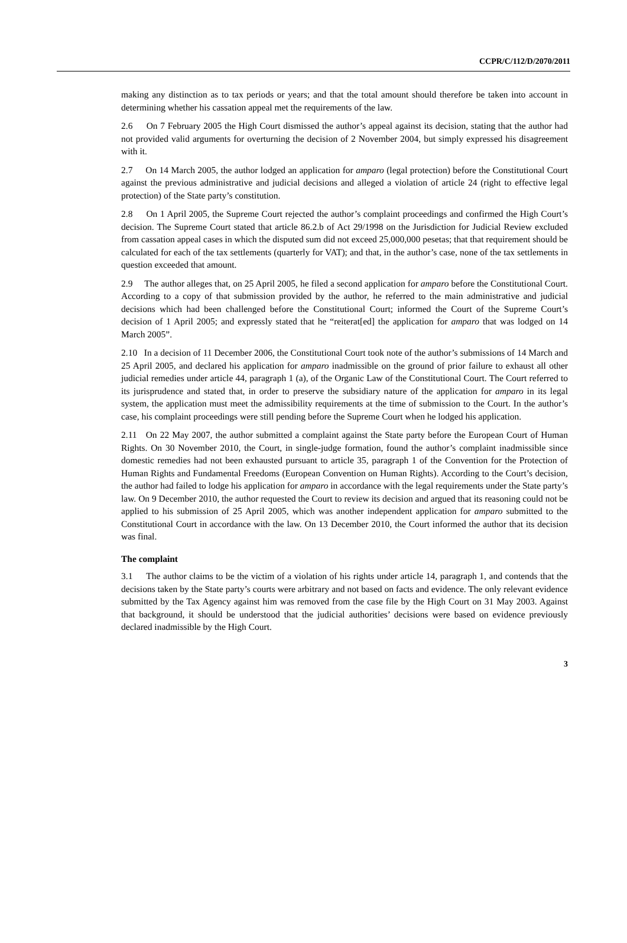CCPR/C/112/D/2070/2011
making any distinction as to tax periods or years; and that the total amount should therefore be taken into account in determining whether his cassation appeal met the requirements of the law.
2.6 On 7 February 2005 the High Court dismissed the author’s appeal against its decision, stating that the author had not provided valid arguments for overturning the decision of 2 November 2004, but simply expressed his disagreement with it.
2.7 On 14 March 2005, the author lodged an application for amparo (legal protection) before the Constitutional Court against the previous administrative and judicial decisions and alleged a violation of article 24 (right to effective legal protection) of the State party’s constitution.
2.8 On 1 April 2005, the Supreme Court rejected the author’s complaint proceedings and confirmed the High Court’s decision. The Supreme Court stated that article 86.2.b of Act 29/1998 on the Jurisdiction for Judicial Review excluded from cassation appeal cases in which the disputed sum did not exceed 25,000,000 pesetas; that that requirement should be calculated for each of the tax settlements (quarterly for VAT); and that, in the author’s case, none of the tax settlements in question exceeded that amount.
2.9 The author alleges that, on 25 April 2005, he filed a second application for amparo before the Constitutional Court. According to a copy of that submission provided by the author, he referred to the main administrative and judicial decisions which had been challenged before the Constitutional Court; informed the Court of the Supreme Court’s decision of 1 April 2005; and expressly stated that he “reiterat[ed] the application for amparo that was lodged on 14 March 2005”.
2.10 In a decision of 11 December 2006, the Constitutional Court took note of the author’s submissions of 14 March and 25 April 2005, and declared his application for amparo inadmissible on the ground of prior failure to exhaust all other judicial remedies under article 44, paragraph 1 (a), of the Organic Law of the Constitutional Court. The Court referred to its jurisprudence and stated that, in order to preserve the subsidiary nature of the application for amparo in its legal system, the application must meet the admissibility requirements at the time of submission to the Court. In the author’s case, his complaint proceedings were still pending before the Supreme Court when he lodged his application.
2.11 On 22 May 2007, the author submitted a complaint against the State party before the European Court of Human Rights. On 30 November 2010, the Court, in single-judge formation, found the author’s complaint inadmissible since domestic remedies had not been exhausted pursuant to article 35, paragraph 1 of the Convention for the Protection of Human Rights and Fundamental Freedoms (European Convention on Human Rights). According to the Court’s decision, the author had failed to lodge his application for amparo in accordance with the legal requirements under the State party’s law. On 9 December 2010, the author requested the Court to review its decision and argued that its reasoning could not be applied to his submission of 25 April 2005, which was another independent application for amparo submitted to the Constitutional Court in accordance with the law. On 13 December 2010, the Court informed the author that its decision was final.
The complaint
3.1 The author claims to be the victim of a violation of his rights under article 14, paragraph 1, and contends that the decisions taken by the State party’s courts were arbitrary and not based on facts and evidence. The only relevant evidence submitted by the Tax Agency against him was removed from the case file by the High Court on 31 May 2003. Against that background, it should be understood that the judicial authorities’ decisions were based on evidence previously declared inadmissible by the High Court.
3